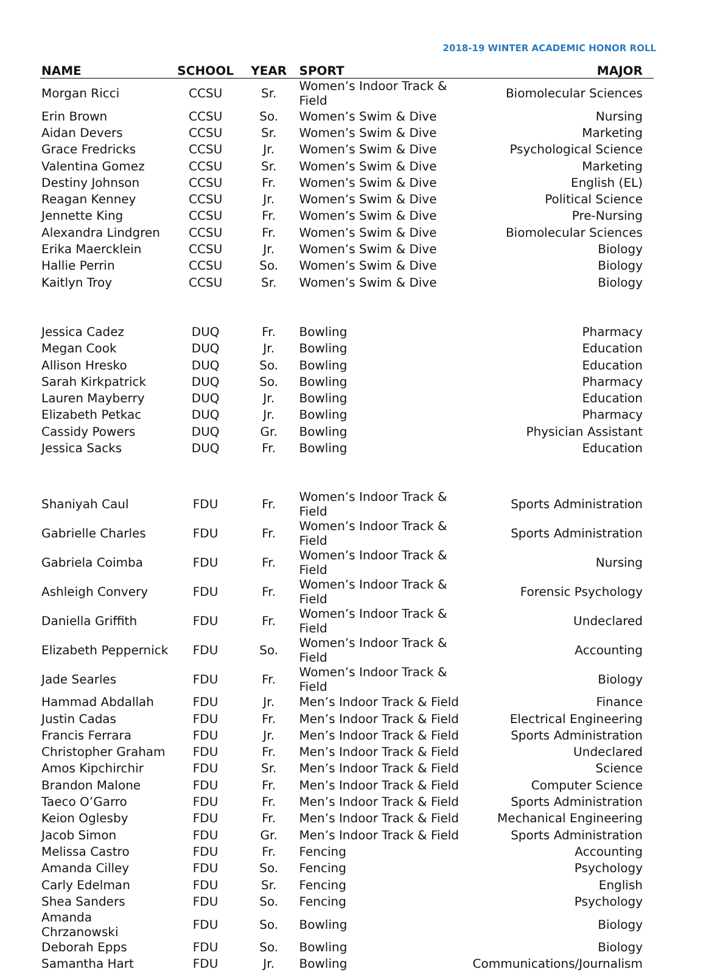2018-19 WINTER ACADEMIC HONOR ROLL
| NAME | SCHOOL | YEAR | SPORT | MAJOR |
| --- | --- | --- | --- | --- |
| Morgan Ricci | CCSU | Sr. | Women’s Indoor Track & Field | Biomolecular Sciences |
| Erin Brown | CCSU | So. | Women’s Swim & Dive | Nursing |
| Aidan Devers | CCSU | Sr. | Women’s Swim & Dive | Marketing |
| Grace Fredricks | CCSU | Jr. | Women’s Swim & Dive | Psychological Science |
| Valentina Gomez | CCSU | Sr. | Women’s Swim & Dive | Marketing |
| Destiny Johnson | CCSU | Fr. | Women’s Swim & Dive | English (EL) |
| Reagan Kenney | CCSU | Jr. | Women’s Swim & Dive | Political Science |
| Jennette King | CCSU | Fr. | Women’s Swim & Dive | Pre-Nursing |
| Alexandra Lindgren | CCSU | Fr. | Women’s Swim & Dive | Biomolecular Sciences |
| Erika Maercklein | CCSU | Jr. | Women’s Swim & Dive | Biology |
| Hallie Perrin | CCSU | So. | Women’s Swim & Dive | Biology |
| Kaitlyn Troy | CCSU | Sr. | Women’s Swim & Dive | Biology |
| Jessica Cadez | DUQ | Fr. | Bowling | Pharmacy |
| Megan Cook | DUQ | Jr. | Bowling | Education |
| Allison Hresko | DUQ | So. | Bowling | Education |
| Sarah Kirkpatrick | DUQ | So. | Bowling | Pharmacy |
| Lauren Mayberry | DUQ | Jr. | Bowling | Education |
| Elizabeth Petkac | DUQ | Jr. | Bowling | Pharmacy |
| Cassidy Powers | DUQ | Gr. | Bowling | Physician Assistant |
| Jessica Sacks | DUQ | Fr. | Bowling | Education |
| Shaniyah Caul | FDU | Fr. | Women’s Indoor Track & Field | Sports Administration |
| Gabrielle Charles | FDU | Fr. | Women’s Indoor Track & Field | Sports Administration |
| Gabriela Coimba | FDU | Fr. | Women’s Indoor Track & Field | Nursing |
| Ashleigh Convery | FDU | Fr. | Women’s Indoor Track & Field | Forensic Psychology |
| Daniella Griffith | FDU | Fr. | Women’s Indoor Track & Field | Undeclared |
| Elizabeth Peppernick | FDU | So. | Women’s Indoor Track & Field | Accounting |
| Jade Searles | FDU | Fr. | Women’s Indoor Track & Field | Biology |
| Hammad Abdallah | FDU | Jr. | Men’s Indoor Track & Field | Finance |
| Justin Cadas | FDU | Fr. | Men’s Indoor Track & Field | Electrical Engineering |
| Francis Ferrara | FDU | Jr. | Men’s Indoor Track & Field | Sports Administration |
| Christopher Graham | FDU | Fr. | Men’s Indoor Track & Field | Undeclared |
| Amos Kipchirchir | FDU | Sr. | Men’s Indoor Track & Field | Science |
| Brandon Malone | FDU | Fr. | Men’s Indoor Track & Field | Computer Science |
| Taeco O’Garro | FDU | Fr. | Men’s Indoor Track & Field | Sports Administration |
| Keion Oglesby | FDU | Fr. | Men’s Indoor Track & Field | Mechanical Engineering |
| Jacob Simon | FDU | Gr. | Men’s Indoor Track & Field | Sports Administration |
| Melissa Castro | FDU | Fr. | Fencing | Accounting |
| Amanda Cilley | FDU | So. | Fencing | Psychology |
| Carly Edelman | FDU | Sr. | Fencing | English |
| Shea Sanders | FDU | So. | Fencing | Psychology |
| Amanda Chrzanowski | FDU | So. | Bowling | Biology |
| Deborah Epps | FDU | So. | Bowling | Biology |
| Samantha Hart | FDU | Jr. | Bowling | Communications/Journalism |